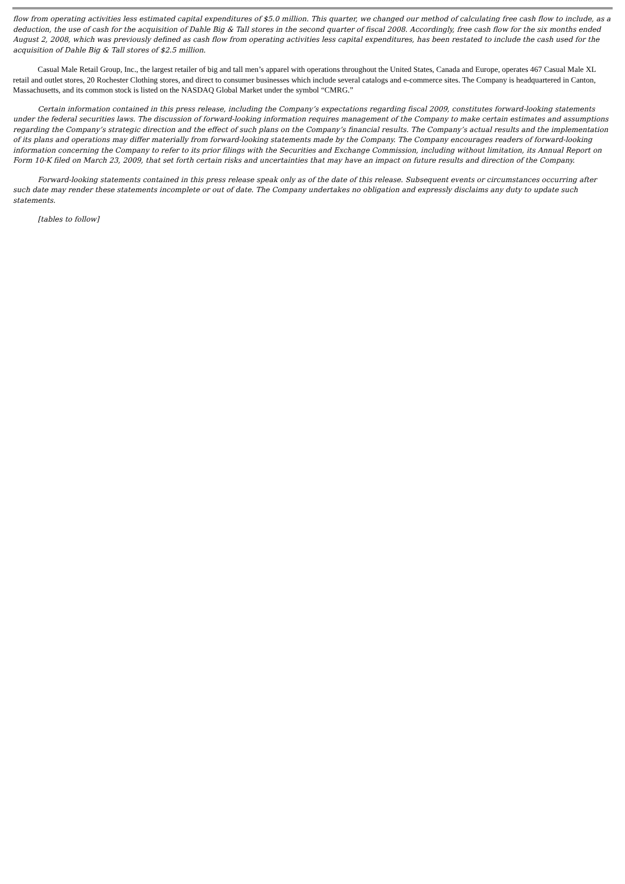flow from operating activities less estimated capital expenditures of $5.0 million. This quarter, we changed our method of calculating free cash flow to include, as a deduction, the use of cash for the acquisition of Dahle Big & Tall stores in the second quarter of fiscal 2008. Accordingly, free cash flow for the six months ended August 2, 2008, which was previously defined as cash flow from operating activities less capital expenditures, has been restated to include the cash used for the acquisition of Dahle Big & Tall stores of $2.5 million.
Casual Male Retail Group, Inc., the largest retailer of big and tall men’s apparel with operations throughout the United States, Canada and Europe, operates 467 Casual Male XL retail and outlet stores, 20 Rochester Clothing stores, and direct to consumer businesses which include several catalogs and e-commerce sites. The Company is headquartered in Canton, Massachusetts, and its common stock is listed on the NASDAQ Global Market under the symbol “CMRG.”
Certain information contained in this press release, including the Company’s expectations regarding fiscal 2009, constitutes forward-looking statements under the federal securities laws. The discussion of forward-looking information requires management of the Company to make certain estimates and assumptions regarding the Company’s strategic direction and the effect of such plans on the Company’s financial results. The Company’s actual results and the implementation of its plans and operations may differ materially from forward-looking statements made by the Company. The Company encourages readers of forward-looking information concerning the Company to refer to its prior filings with the Securities and Exchange Commission, including without limitation, its Annual Report on Form 10-K filed on March 23, 2009, that set forth certain risks and uncertainties that may have an impact on future results and direction of the Company.
Forward-looking statements contained in this press release speak only as of the date of this release. Subsequent events or circumstances occurring after such date may render these statements incomplete or out of date. The Company undertakes no obligation and expressly disclaims any duty to update such statements.
[tables to follow]